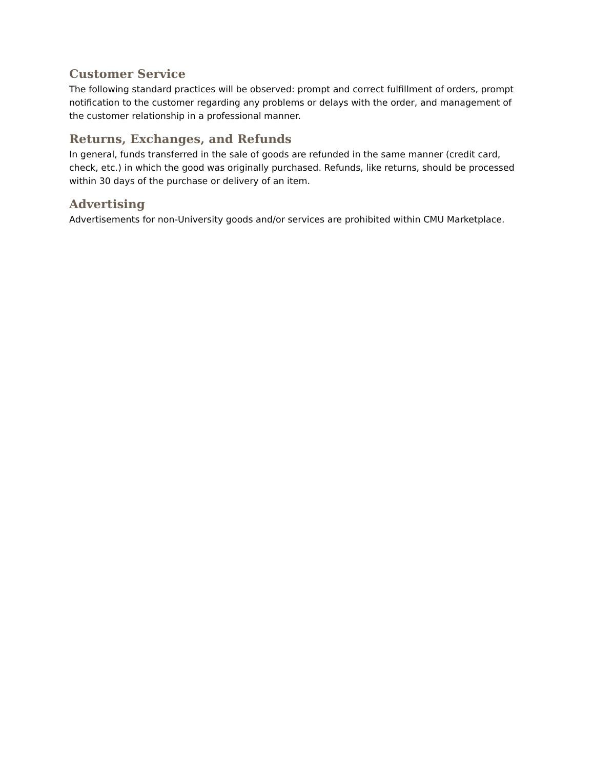Customer Service
The following standard practices will be observed: prompt and correct fulfillment of orders, prompt notification to the customer regarding any problems or delays with the order, and management of the customer relationship in a professional manner.
Returns, Exchanges, and Refunds
In general, funds transferred in the sale of goods are refunded in the same manner (credit card, check, etc.) in which the good was originally purchased. Refunds, like returns, should be processed within 30 days of the purchase or delivery of an item.
Advertising
Advertisements for non-University goods and/or services are prohibited within CMU Marketplace.